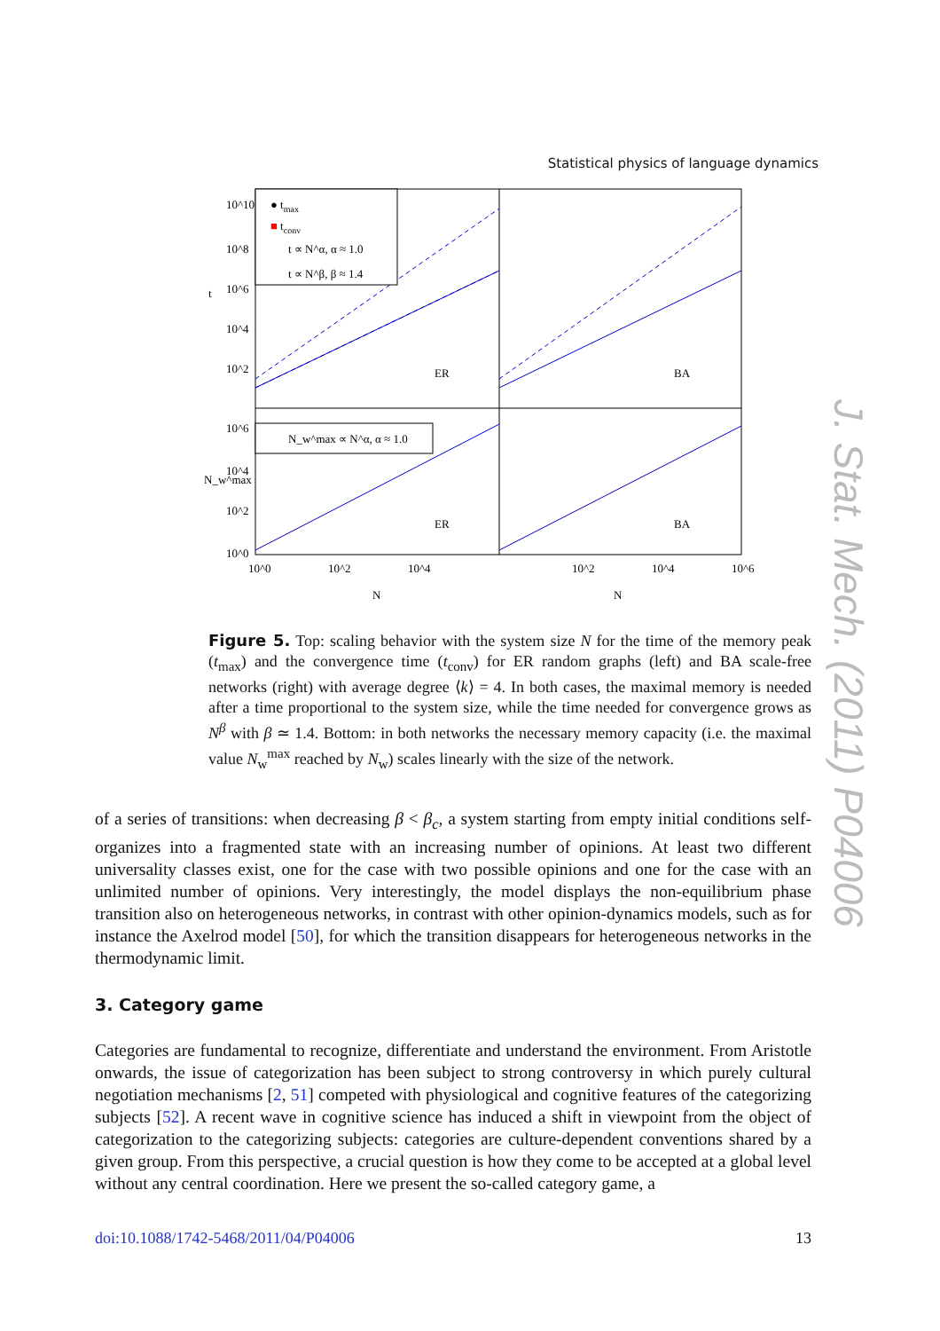Statistical physics of language dynamics
J. Stat. Mech. (2011) P04006
● tmax
■ tconv
t ∝ N^α, α ≈ 1.0
t ∝ N^β, β ≈ 1.4
N_w^max ∝ N^α, α ≈ 1.0
ER
BA
ER
BA
10^10
10^8
10^6
10^4
10^2
10^6
10^4
10^2
10^0
t
N_w^max
10^0
10^2
10^4
10^2
10^4
10^6
N
N
Figure 5. Top: scaling behavior with the system size N for the time of the memory peak (t<sub>max</sub>) and the convergence time (t<sub>conv</sub>) for ER random graphs (left) and BA scale-free networks (right) with average degree ⟨k⟩ = 4. In both cases, the maximal memory is needed after a time proportional to the system size, while the time needed for convergence grows as N<sup>β</sup> with β ≃ 1.4. Bottom: in both networks the necessary memory capacity (i.e. the maximal value N<sub>w</sub><sup>max</sup> reached by N<sub>w</sub>) scales linearly with the size of the network.
of a series of transitions: when decreasing β < β<sub>c</sub>, a system starting from empty initial conditions self-organizes into a fragmented state with an increasing number of opinions. At least two different universality classes exist, one for the case with two possible opinions and one for the case with an unlimited number of opinions. Very interestingly, the model displays the non-equilibrium phase transition also on heterogeneous networks, in contrast with other opinion-dynamics models, such as for instance the Axelrod model [50], for which the transition disappears for heterogeneous networks in the thermodynamic limit.
3. Category game
Categories are fundamental to recognize, differentiate and understand the environment. From Aristotle onwards, the issue of categorization has been subject to strong controversy in which purely cultural negotiation mechanisms [2, 51] competed with physiological and cognitive features of the categorizing subjects [52]. A recent wave in cognitive science has induced a shift in viewpoint from the object of categorization to the categorizing subjects: categories are culture-dependent conventions shared by a given group. From this perspective, a crucial question is how they come to be accepted at a global level without any central coordination. Here we present the so-called category game, a
doi:10.1088/1742-5468/2011/04/P04006 13